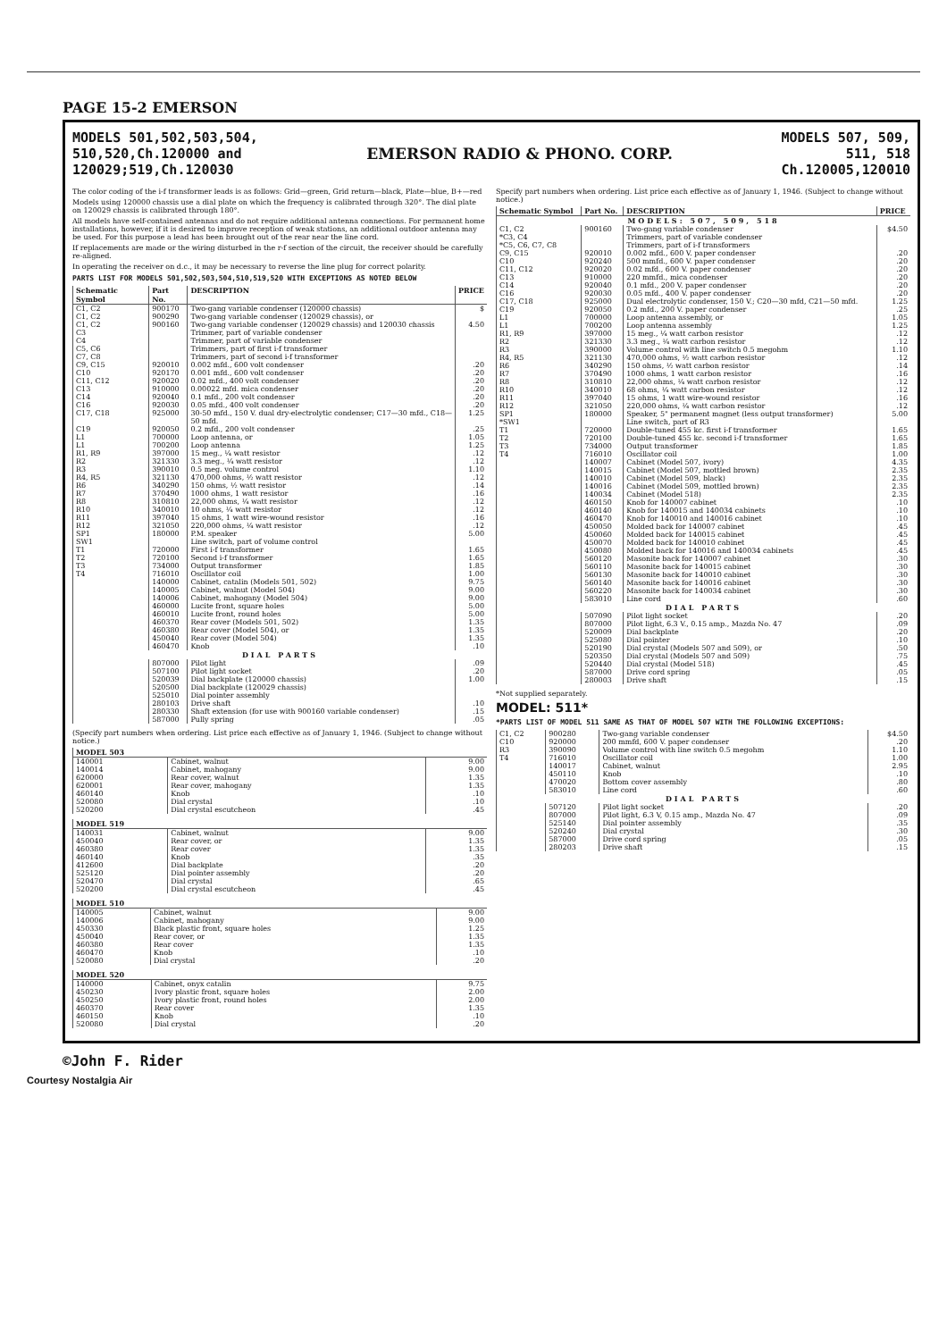PAGE 15-2 EMERSON
MODELS 501,502,503,504,
510,520,Ch.120000 and
120029;519,Ch.120030
EMERSON RADIO & PHONO. CORP. MODELS 507, 509,
511, 518
Ch.120005,120010
The color coding of the i-f transformer leads is as follows: Grid—green, Grid return—black, Plate—blue, B+—red
Models using 120000 chassis use a dial plate on which the frequency is calibrated through 320°. The dial plate on 120029 chassis is calibrated through 180°.
All models have self-contained antennas and do not require additional antenna connections. For permanent home installations, however, if it is desired to improve reception of weak stations, an additional outdoor antenna may be used. For this purpose a lead has been brought out of the rear near the line cord.
If replacements are made or the wiring disturbed in the r-f section of the circuit, the receiver should be carefully re-aligned.
In operating the receiver on d.c., it may be necessary to reverse the line plug for correct polarity.
PARTS LIST FOR MODELS 501,502,503,504,510,519,520 WITH EXCEPTIONS AS NOTED BELOW
| Schematic Symbol | Part No. | DESCRIPTION | PRICE |
| --- | --- | --- | --- |
| C1, C2 | 900170 | Two-gang variable condenser (120000 chassis) | $ |
| C1, C2 | 900290 | Two-gang variable condenser (120029 chassis), or | |
| C1, C2 | 900160 | Two-gang variable condenser (120029 chassis) and 120030 chassis | 4.50 |
| C3 | | Trimmer, part of variable condenser | |
| C4 | | Trimmer, part of variable condenser | |
| C5, C6 | | Trimmers, part of first i-f transformer | |
| C7, C8 | | Trimmers, part of second i-f transformer | |
| C9, C15 | 920010 | 0.002 mfd., 600 volt condenser | .20 |
| C10 | 920170 | 0.001 mfd., 600 volt condenser | .20 |
| C11, C12 | 920020 | 0.02 mfd., 400 volt condenser | .20 |
| C13 | 910000 | 0.00022 mfd. mica condenser | .20 |
| C14 | 920040 | 0.1 mfd., 200 volt condenser | .20 |
| C16 | 920030 | 0.05 mfd., 400 volt condenser | .20 |
| C17, C18 | 925000 | 30-50 mfd., 150 V. dual dry-electrolytic condenser; C17—30 mfd., C18—50 mfd. | 1.25 |
| C19 | 920050 | 0.2 mfd., 200 volt condenser | .25 |
| L1 | 700000 | Loop antenna, or | 1.05 |
| L1 | 700200 | Loop antenna | 1.25 |
| R1, R9 | 397000 | 15 meg., ¼ watt resistor | .12 |
| R2 | 321330 | 3.3 meg., ¼ watt resistor | .12 |
| R3 | 390010 | 0.5 meg. volume control | 1.10 |
| R4, R5 | 321130 | 470,000 ohms, ½ watt resistor | .12 |
| R6 | 340290 | 150 ohms, ½ watt resistor | .14 |
| R7 | 370490 | 1000 ohms, 1 watt resistor | .16 |
| R8 | 310810 | 22,000 ohms, ¼ watt resistor | .12 |
| R10 | 340010 | 10 ohms, ¼ watt resistor | .12 |
| R11 | 397040 | 15 ohms, 1 watt wire-wound resistor | .16 |
| R12 | 321050 | 220,000 ohms, ¼ watt resistor | .12 |
| SP1 | 180000 | P.M. speaker | 5.00 |
| SW1 | | Line switch, part of volume control | |
| T1 | 720000 | First i-f transformer | 1.65 |
| T2 | 720100 | Second i-f transformer | 1.65 |
| T3 | 734000 | Output transformer | 1.85 |
| T4 | 716010 | Oscillator coil | 1.00 |
| | 140000 | Cabinet, catalin (Models 501, 502) | 9.75 |
| | 140005 | Cabinet, walnut (Model 504) | 9.00 |
| | 140006 | Cabinet, mahogany (Model 504) | 9.00 |
| | 460000 | Lucite front, square holes | 5.00 |
| | 460010 | Lucite front, round holes | 5.00 |
| | 460370 | Rear cover (Models 501, 502) | 1.35 |
| | 460380 | Rear cover (Model 504), or | 1.35 |
| | 450040 | Rear cover (Model 504) | 1.35 |
| | 460470 | Knob | .10 |
| DIAL PARTS | | | |
| | 807000 | Pilot light | .09 |
| | 507100 | Pilot light socket | .20 |
| | 520039 | Dial backplate (120000 chassis) | 1.00 |
| | 520500 | Dial backplate (120029 chassis) | |
| | 525010 | Dial pointer assembly | |
| | 280103 | Drive shaft | .10 |
| | 280330 | Shaft extension (for use with 900160 variable condenser) | .15 |
| | 587000 | Pully spring | .05 |
(Specify part numbers when ordering. List price each effective as of January 1, 1946. (Subject to change without notice.)
| MODEL 503 | | |
| --- | --- | --- |
| 140001 | Cabinet, walnut | 9.00 |
| 140014 | Cabinet, mahogany | 9.00 |
| 620000 | Rear cover, walnut | 1.35 |
| 620001 | Rear cover, mahogany | 1.35 |
| 460140 | Knob | .10 |
| 520080 | Dial crystal | .10 |
| 520200 | Dial crystal escutcheon | .45 |
| MODEL 519 | | |
| --- | --- | --- |
| 140031 | Cabinet, walnut | 9.00 |
| 450040 | Rear cover, or | 1.35 |
| 460380 | Rear cover | 1.35 |
| 460140 | Knob | .35 |
| 412600 | Dial backplate | .20 |
| 525120 | Dial pointer assembly | .20 |
| 520470 | Dial crystal | .65 |
| 520200 | Dial crystal escutcheon | .45 |
| MODEL 510 | | |
| --- | --- | --- |
| 140005 | Cabinet, walnut | 9.00 |
| 140006 | Cabinet, mahogany | 9.00 |
| 450330 | Black plastic front, square holes | 1.25 |
| 450040 | Rear cover, or | 1.35 |
| 460380 | Rear cover | 1.35 |
| 460470 | Knob | .10 |
| 520080 | Dial crystal | .20 |
| MODEL 520 | | |
| --- | --- | --- |
| 140000 | Cabinet, onyx catalin | 9.75 |
| 450230 | Ivory plastic front, square holes | 2.00 |
| 450250 | Ivory plastic front, round holes | 2.00 |
| 460370 | Rear cover | 1.35 |
| 460150 | Knob | .10 |
| 520080 | Dial crystal | .20 |
Specify part numbers when ordering. List price each effective as of January 1, 1946. (Subject to change without notice.)
| Schematic Symbol | Part No. | DESCRIPTION | PRICE |
| --- | --- | --- | --- |
| MODELS: 507, 509, 518 | | | |
| C1, C2 | 900160 | Two-gang variable condenser | $4.50 |
| *C3, C4 | | Trimmers, part of variable condenser | |
| *C5, C6, C7, C8 | | Trimmers, part of i-f transformers | |
| C9, C15 | 920010 | 0.002 mfd., 600 V. paper condenser | .20 |
| C10 | 920240 | 500 mmfd., 600 V. paper condenser | .20 |
| C11, C12 | 920020 | 0.02 mfd., 600 V. paper condenser | .20 |
| C13 | 910000 | 220 mmfd., mica condenser | .20 |
| C14 | 920040 | 0.1 mfd., 200 V. paper condenser | .20 |
| C16 | 920030 | 0.05 mfd., 400 V. paper condenser | .20 |
| C17, C18 | 925000 | Dual electrolytic condenser, 150 V.; C20—30 mfd, C21—50 mfd. | 1.25 |
| C19 | 920050 | 0.2 mfd., 200 V. paper condenser | .25 |
| L1 | 700000 | Loop antenna assembly, or | 1.05 |
| L1 | 700200 | Loop antenna assembly | 1.25 |
| R1, R9 | 397000 | 15 meg., ¼ watt carbon resistor | .12 |
| R2 | 321330 | 3.3 meg., ¼ watt carbon resistor | .12 |
| R3 | 390000 | Volume control with line switch 0.5 megohm | 1.10 |
| R4, R5 | 321130 | 470,000 ohms, ½ watt carbon resistor | .12 |
| R6 | 340290 | 150 ohms, ½ watt carbon resistor | .14 |
| R7 | 370490 | 1000 ohms, 1 watt carbon resistor | .16 |
| R8 | 310810 | 22,000 ohms, ¼ watt carbon resistor | .12 |
| R10 | 340010 | 68 ohms, ¼ watt carbon resistor | .12 |
| R11 | 397040 | 15 ohms, 1 watt wire-wound resistor | .16 |
| R12 | 321050 | 220,000 ohms, ¼ watt carbon resistor | .12 |
| SP1 | 180000 | Speaker, 5" permanent magnet (less output transformer) | 5.00 |
| *SW1 | | Line switch, part of R3 | |
| T1 | 720000 | Double-tuned 455 kc. first i-f transformer | 1.65 |
| T2 | 720100 | Double-tuned 455 kc. second i-f transformer | 1.65 |
| T3 | 734000 | Output transformer | 1.85 |
| T4 | 716010 | Oscillator coil | 1.00 |
| | 140007 | Cabinet (Model 507, ivory) | 4.35 |
| | 140015 | Cabinet (Model 507, mottled brown) | 2.35 |
| | 140010 | Cabinet (Model 509, black) | 2.35 |
| | 140016 | Cabinet (Model 509, mottled brown) | 2.35 |
| | 140034 | Cabinet (Model 518) | 2.35 |
| | 460150 | Knob for 140007 cabinet | .10 |
| | 460140 | Knob for 140015 and 140034 cabinets | .10 |
| | 460470 | Knob for 140010 and 140016 cabinet | .10 |
| | 450050 | Molded back for 140007 cabinet | .45 |
| | 450060 | Molded back for 140015 cabinet | .45 |
| | 450070 | Molded back for 140010 cabinet | .45 |
| | 450080 | Molded back for 140016 and 140034 cabinets | .45 |
| | 560120 | Masonite back for 140007 cabinet | .30 |
| | 560110 | Masonite back for 140015 cabinet | .30 |
| | 560130 | Masonite back for 140010 cabinet | .30 |
| | 560140 | Masonite back for 140016 cabinet | .30 |
| | 560220 | Masonite back for 140034 cabinet | .30 |
| | 583010 | Line cord | .60 |
| DIAL PARTS | | | |
| | 507090 | Pilot light socket | .20 |
| | 807000 | Pilot light, 6.3 V., 0.15 amp., Mazda No. 47 | .09 |
| | 520009 | Dial backplate | .20 |
| | 525080 | Dial pointer | .10 |
| | 520190 | Dial crystal (Models 507 and 509), or | .50 |
| | 520350 | Dial crystal (Models 507 and 509) | .75 |
| | 520440 | Dial crystal (Model 518) | .45 |
| | 587000 | Drive cord spring | .05 |
| | 280003 | Drive shaft | .15 |
*Not supplied separately.
MODEL: 511*
*PARTS LIST OF MODEL 511 SAME AS THAT OF MODEL 507 WITH THE FOLLOWING EXCEPTIONS:
| C1, C2 | 900280 | Two-gang variable condenser | $4.50 |
| C10 | 920000 | 200 mmfd, 600 V. paper condenser | .20 |
| R3 | 390090 | Volume control with line switch 0.5 megohm | 1.10 |
| T4 | 716010 | Oscillator coil | 1.00 |
| | 140017 | Cabinet, walnut | 2.95 |
| | 450110 | Knob | .10 |
| | 470020 | Bottom cover assembly | .80 |
| | 583010 | Line cord | .60 |
| DIAL PARTS | | | |
| | 507120 | Pilot light socket | .20 |
| | 807000 | Pilot light, 6.3 V, 0.15 amp., Mazda No. 47 | .09 |
| | 525140 | Dial pointer assembly | .35 |
| | 520240 | Dial crystal | .30 |
| | 587000 | Drive cord spring | .05 |
| | 280203 | Drive shaft | .15 |
©John F. Rider
Courtesy Nostalgia Air